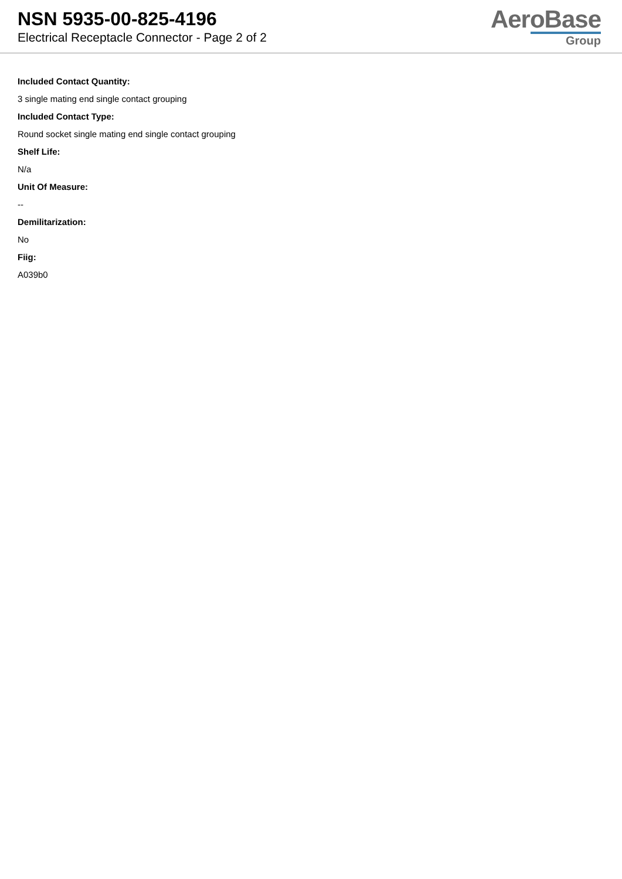NSN 5935-00-825-4196
Electrical Receptacle Connector - Page 2 of 2
AeroBase
Group
Included Contact Quantity:
3 single mating end single contact grouping
Included Contact Type:
Round socket single mating end single contact grouping
Shelf Life:
N/a
Unit Of Measure:
--
Demilitarization:
No
Fiig:
A039b0